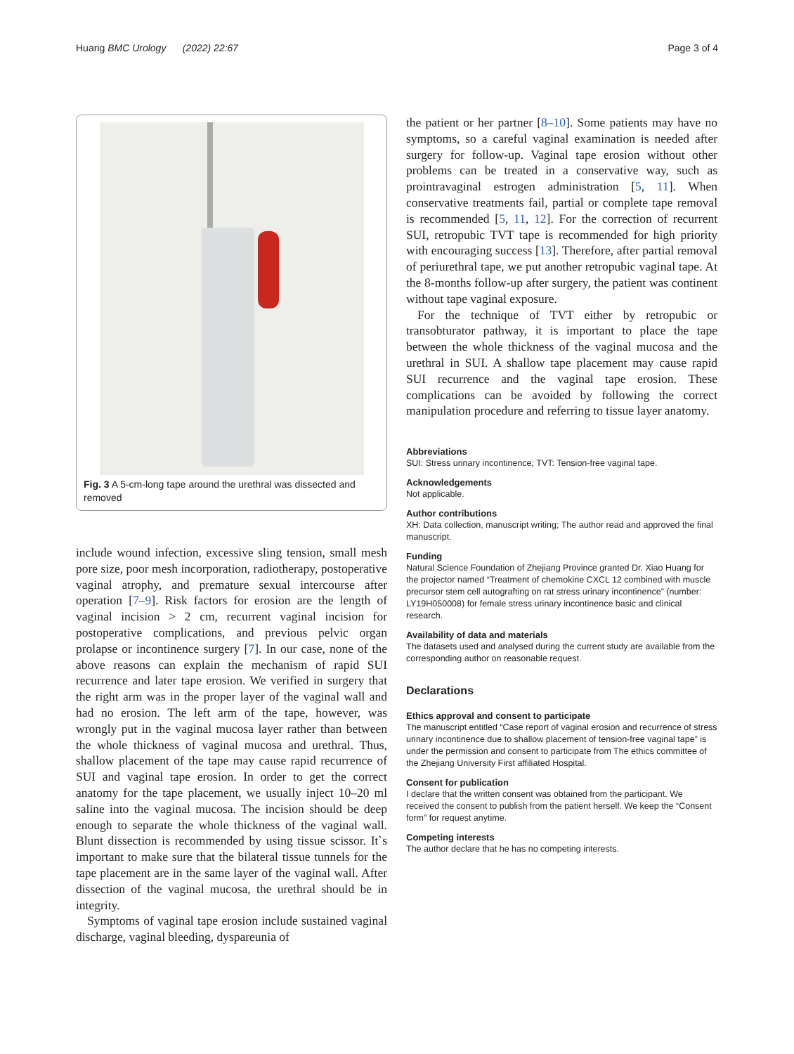Huang BMC Urology (2022) 22:67 Page 3 of 4
Fig. 3 A 5-cm-long tape around the urethral was dissected and removed
include wound infection, excessive sling tension, small mesh pore size, poor mesh incorporation, radiotherapy, postoperative vaginal atrophy, and premature sexual intercourse after operation [7–9]. Risk factors for erosion are the length of vaginal incision > 2 cm, recurrent vaginal incision for postoperative complications, and previous pelvic organ prolapse or incontinence surgery [7]. In our case, none of the above reasons can explain the mechanism of rapid SUI recurrence and later tape erosion. We verified in surgery that the right arm was in the proper layer of the vaginal wall and had no erosion. The left arm of the tape, however, was wrongly put in the vaginal mucosa layer rather than between the whole thickness of vaginal mucosa and urethral. Thus, shallow placement of the tape may cause rapid recurrence of SUI and vaginal tape erosion. In order to get the correct anatomy for the tape placement, we usually inject 10–20 ml saline into the vaginal mucosa. The incision should be deep enough to separate the whole thickness of the vaginal wall. Blunt dissection is recommended by using tissue scissor. It`s important to make sure that the bilateral tissue tunnels for the tape placement are in the same layer of the vaginal wall. After dissection of the vaginal mucosa, the urethral should be in integrity.
Symptoms of vaginal tape erosion include sustained vaginal discharge, vaginal bleeding, dyspareunia of
the patient or her partner [8–10]. Some patients may have no symptoms, so a careful vaginal examination is needed after surgery for follow-up. Vaginal tape erosion without other problems can be treated in a conservative way, such as prointravaginal estrogen administration [5, 11]. When conservative treatments fail, partial or complete tape removal is recommended [5, 11, 12]. For the correction of recurrent SUI, retropubic TVT tape is recommended for high priority with encouraging success [13]. Therefore, after partial removal of periurethral tape, we put another retropubic vaginal tape. At the 8-months follow-up after surgery, the patient was continent without tape vaginal exposure.
For the technique of TVT either by retropubic or transobturator pathway, it is important to place the tape between the whole thickness of the vaginal mucosa and the urethral in SUI. A shallow tape placement may cause rapid SUI recurrence and the vaginal tape erosion. These complications can be avoided by following the correct manipulation procedure and referring to tissue layer anatomy.
Abbreviations
SUI: Stress urinary incontinence; TVT: Tension-free vaginal tape.
Acknowledgements
Not applicable.
Author contributions
XH: Data collection, manuscript writing; The author read and approved the final manuscript.
Funding
Natural Science Foundation of Zhejiang Province granted Dr. Xiao Huang for the projector named “Treatment of chemokine CXCL 12 combined with muscle precursor stem cell autografting on rat stress urinary incontinence” (number: LY19H050008) for female stress urinary incontinence basic and clinical research.
Availability of data and materials
The datasets used and analysed during the current study are available from the corresponding author on reasonable request.
Declarations
Ethics approval and consent to participate
The manuscript entitled “Case report of vaginal erosion and recurrence of stress urinary incontinence due to shallow placement of tension-free vaginal tape” is under the permission and consent to participate from The ethics committee of the Zhejiang University First affiliated Hospital.
Consent for publication
I declare that the written consent was obtained from the participant. We received the consent to publish from the patient herself. We keep the “Consent form” for request anytime.
Competing interests
The author declare that he has no competing interests.